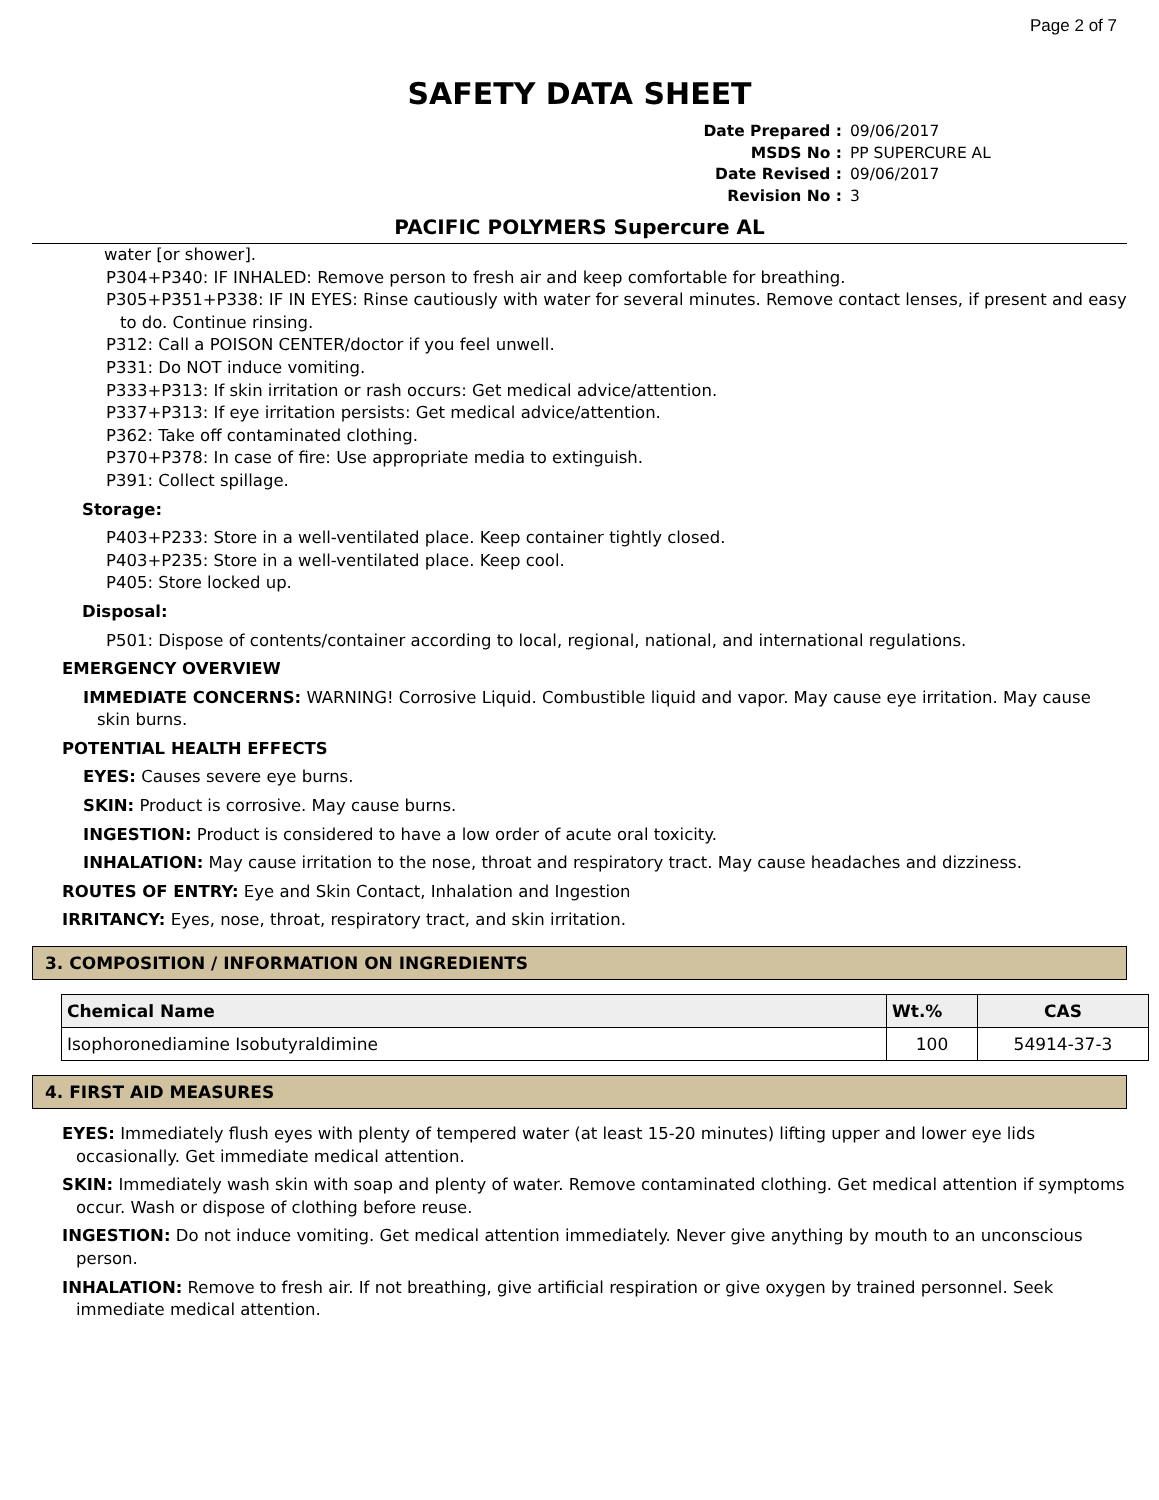Page 2 of 7
SAFETY DATA SHEET
Date Prepared : 09/06/2017
MSDS No : PP SUPERCURE AL
Date Revised : 09/06/2017
Revision No : 3
PACIFIC POLYMERS Supercure AL
water [or shower].
P304+P340: IF INHALED: Remove person to fresh air and keep comfortable for breathing.
P305+P351+P338: IF IN EYES: Rinse cautiously with water for several minutes. Remove contact lenses, if present and easy to do. Continue rinsing.
P312: Call a POISON CENTER/doctor if you feel unwell.
P331: Do NOT induce vomiting.
P333+P313: If skin irritation or rash occurs: Get medical advice/attention.
P337+P313: If eye irritation persists: Get medical advice/attention.
P362: Take off contaminated clothing.
P370+P378: In case of fire: Use appropriate media to extinguish.
P391: Collect spillage.
Storage:
P403+P233: Store in a well-ventilated place. Keep container tightly closed.
P403+P235: Store in a well-ventilated place. Keep cool.
P405: Store locked up.
Disposal:
P501: Dispose of contents/container according to local, regional, national, and international regulations.
EMERGENCY OVERVIEW
IMMEDIATE CONCERNS: WARNING! Corrosive Liquid. Combustible liquid and vapor. May cause eye irritation. May cause skin burns.
POTENTIAL HEALTH EFFECTS
EYES: Causes severe eye burns.
SKIN: Product is corrosive. May cause burns.
INGESTION: Product is considered to have a low order of acute oral toxicity.
INHALATION: May cause irritation to the nose, throat and respiratory tract. May cause headaches and dizziness.
ROUTES OF ENTRY: Eye and Skin Contact, Inhalation and Ingestion
IRRITANCY: Eyes, nose, throat, respiratory tract, and skin irritation.
3. COMPOSITION / INFORMATION ON INGREDIENTS
| Chemical Name | Wt.% | CAS |
| --- | --- | --- |
| Isophoronediamine Isobutyraldimine | 100 | 54914-37-3 |
4. FIRST AID MEASURES
EYES: Immediately flush eyes with plenty of tempered water (at least 15-20 minutes) lifting upper and lower eye lids occasionally. Get immediate medical attention.
SKIN: Immediately wash skin with soap and plenty of water. Remove contaminated clothing. Get medical attention if symptoms occur. Wash or dispose of clothing before reuse.
INGESTION: Do not induce vomiting. Get medical attention immediately. Never give anything by mouth to an unconscious person.
INHALATION: Remove to fresh air. If not breathing, give artificial respiration or give oxygen by trained personnel. Seek immediate medical attention.